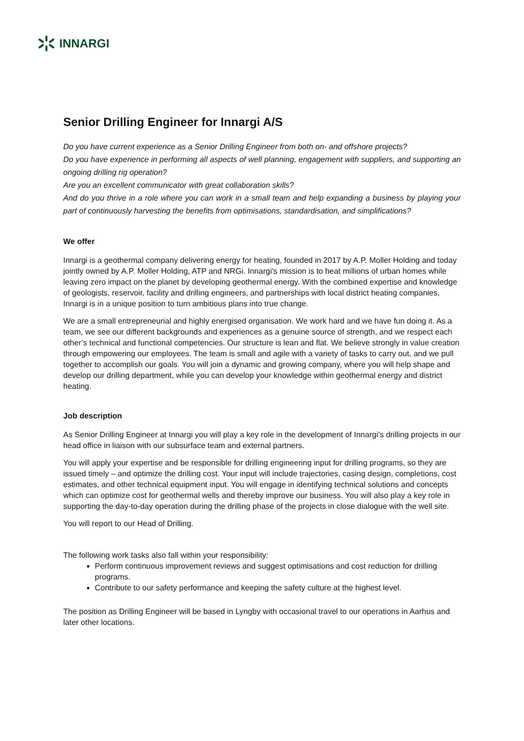INNARGI
Senior Drilling Engineer for Innargi A/S
Do you have current experience as a Senior Drilling Engineer from both on- and offshore projects?
Do you have experience in performing all aspects of well planning, engagement with suppliers, and supporting an ongoing drilling rig operation?
Are you an excellent communicator with great collaboration skills?
And do you thrive in a role where you can work in a small team and help expanding a business by playing your part of continuously harvesting the benefits from optimisations, standardisation, and simplifications?
We offer
Innargi is a geothermal company delivering energy for heating, founded in 2017 by A.P. Moller Holding and today jointly owned by A.P. Moller Holding, ATP and NRGi. Innargi's mission is to heat millions of urban homes while leaving zero impact on the planet by developing geothermal energy. With the combined expertise and knowledge of geologists, reservoir, facility and drilling engineers, and partnerships with local district heating companies, Innargi is in a unique position to turn ambitious plans into true change.
We are a small entrepreneurial and highly energised organisation. We work hard and we have fun doing it. As a team, we see our different backgrounds and experiences as a genuine source of strength, and we respect each other’s technical and functional competencies. Our structure is lean and flat. We believe strongly in value creation through empowering our employees. The team is small and agile with a variety of tasks to carry out, and we pull together to accomplish our goals. You will join a dynamic and growing company, where you will help shape and develop our drilling department, while you can develop your knowledge within geothermal energy and district heating.
Job description
As Senior Drilling Engineer at Innargi you will play a key role in the development of Innargi’s drilling projects in our head office in liaison with our subsurface team and external partners.
You will apply your expertise and be responsible for drilling engineering input for drilling programs, so they are issued timely – and optimize the drilling cost. Your input will include trajectories, casing design, completions, cost estimates, and other technical equipment input. You will engage in identifying technical solutions and concepts which can optimize cost for geothermal wells and thereby improve our business. You will also play a key role in supporting the day-to-day operation during the drilling phase of the projects in close dialogue with the well site.
You will report to our Head of Drilling.
The following work tasks also fall within your responsibility:
Perform continuous improvement reviews and suggest optimisations and cost reduction for drilling programs.
Contribute to our safety performance and keeping the safety culture at the highest level.
The position as Drilling Engineer will be based in Lyngby with occasional travel to our operations in Aarhus and later other locations.